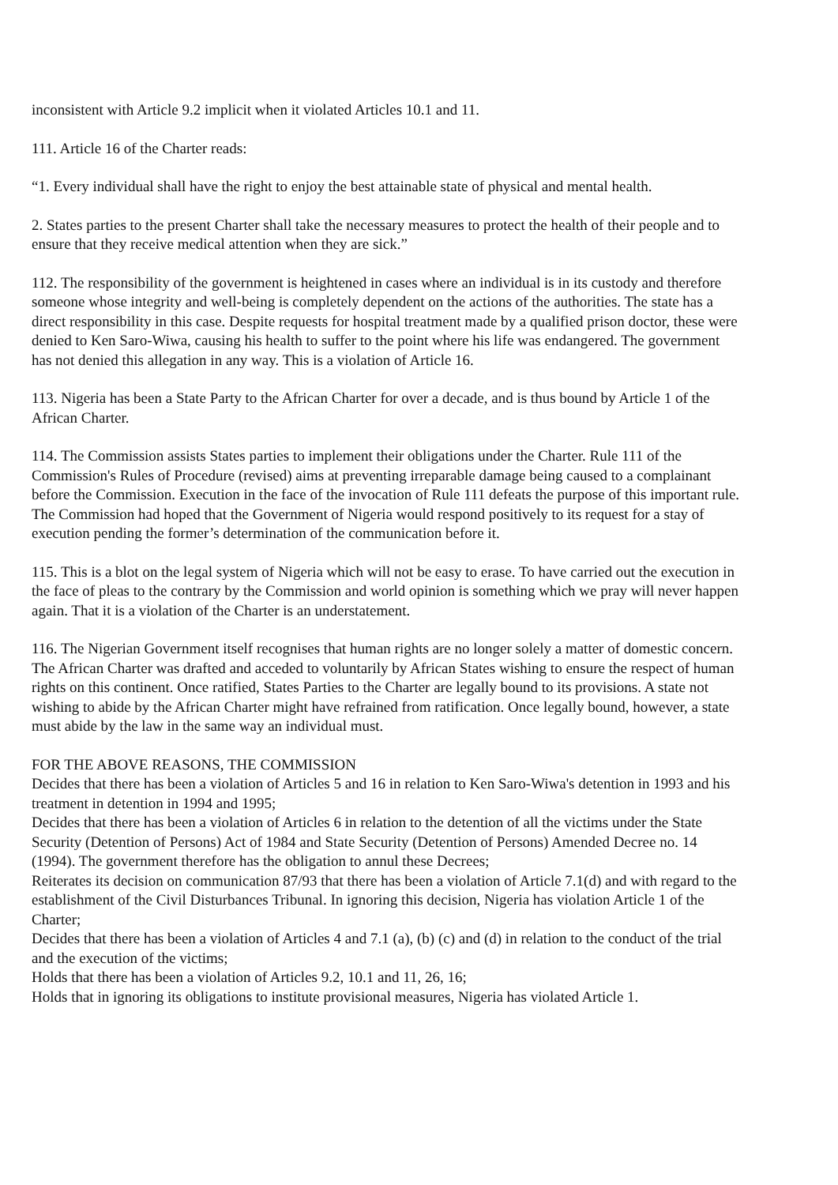inconsistent with Article 9.2 implicit when it violated Articles 10.1 and 11.
111. Article 16 of the Charter reads:
“1. Every individual shall have the right to enjoy the best attainable state of physical and mental health.
2. States parties to the present Charter shall take the necessary measures to protect the health of their people and to ensure that they receive medical attention when they are sick.”
112. The responsibility of the government is heightened in cases where an individual is in its custody and therefore someone whose integrity and well-being is completely dependent on the actions of the authorities. The state has a direct responsibility in this case. Despite requests for hospital treatment made by a qualified prison doctor, these were denied to Ken Saro-Wiwa, causing his health to suffer to the point where his life was endangered. The government has not denied this allegation in any way. This is a violation of Article 16.
113. Nigeria has been a State Party to the African Charter for over a decade, and is thus bound by Article 1 of the African Charter.
114. The Commission assists States parties to implement their obligations under the Charter. Rule 111 of the Commission's Rules of Procedure (revised) aims at preventing irreparable damage being caused to a complainant before the Commission. Execution in the face of the invocation of Rule 111 defeats the purpose of this important rule. The Commission had hoped that the Government of Nigeria would respond positively to its request for a stay of execution pending the former’s determination of the communication before it.
115. This is a blot on the legal system of Nigeria which will not be easy to erase. To have carried out the execution in the face of pleas to the contrary by the Commission and world opinion is something which we pray will never happen again. That it is a violation of the Charter is an understatement.
116. The Nigerian Government itself recognises that human rights are no longer solely a matter of domestic concern. The African Charter was drafted and acceded to voluntarily by African States wishing to ensure the respect of human rights on this continent. Once ratified, States Parties to the Charter are legally bound to its provisions. A state not wishing to abide by the African Charter might have refrained from ratification. Once legally bound, however, a state must abide by the law in the same way an individual must.
FOR THE ABOVE REASONS, THE COMMISSION
Decides that there has been a violation of Articles 5 and 16 in relation to Ken Saro-Wiwa's detention in 1993 and his treatment in detention in 1994 and 1995;
Decides that there has been a violation of Articles 6 in relation to the detention of all the victims under the State Security (Detention of Persons) Act of 1984 and State Security (Detention of Persons) Amended Decree no. 14 (1994). The government therefore has the obligation to annul these Decrees;
Reiterates its decision on communication 87/93 that there has been a violation of Article 7.1(d) and with regard to the establishment of the Civil Disturbances Tribunal. In ignoring this decision, Nigeria has violation Article 1 of the Charter;
Decides that there has been a violation of Articles 4 and 7.1 (a), (b) (c) and (d) in relation to the conduct of the trial and the execution of the victims;
Holds that there has been a violation of Articles 9.2, 10.1 and 11, 26, 16;
Holds that in ignoring its obligations to institute provisional measures, Nigeria has violated Article 1.